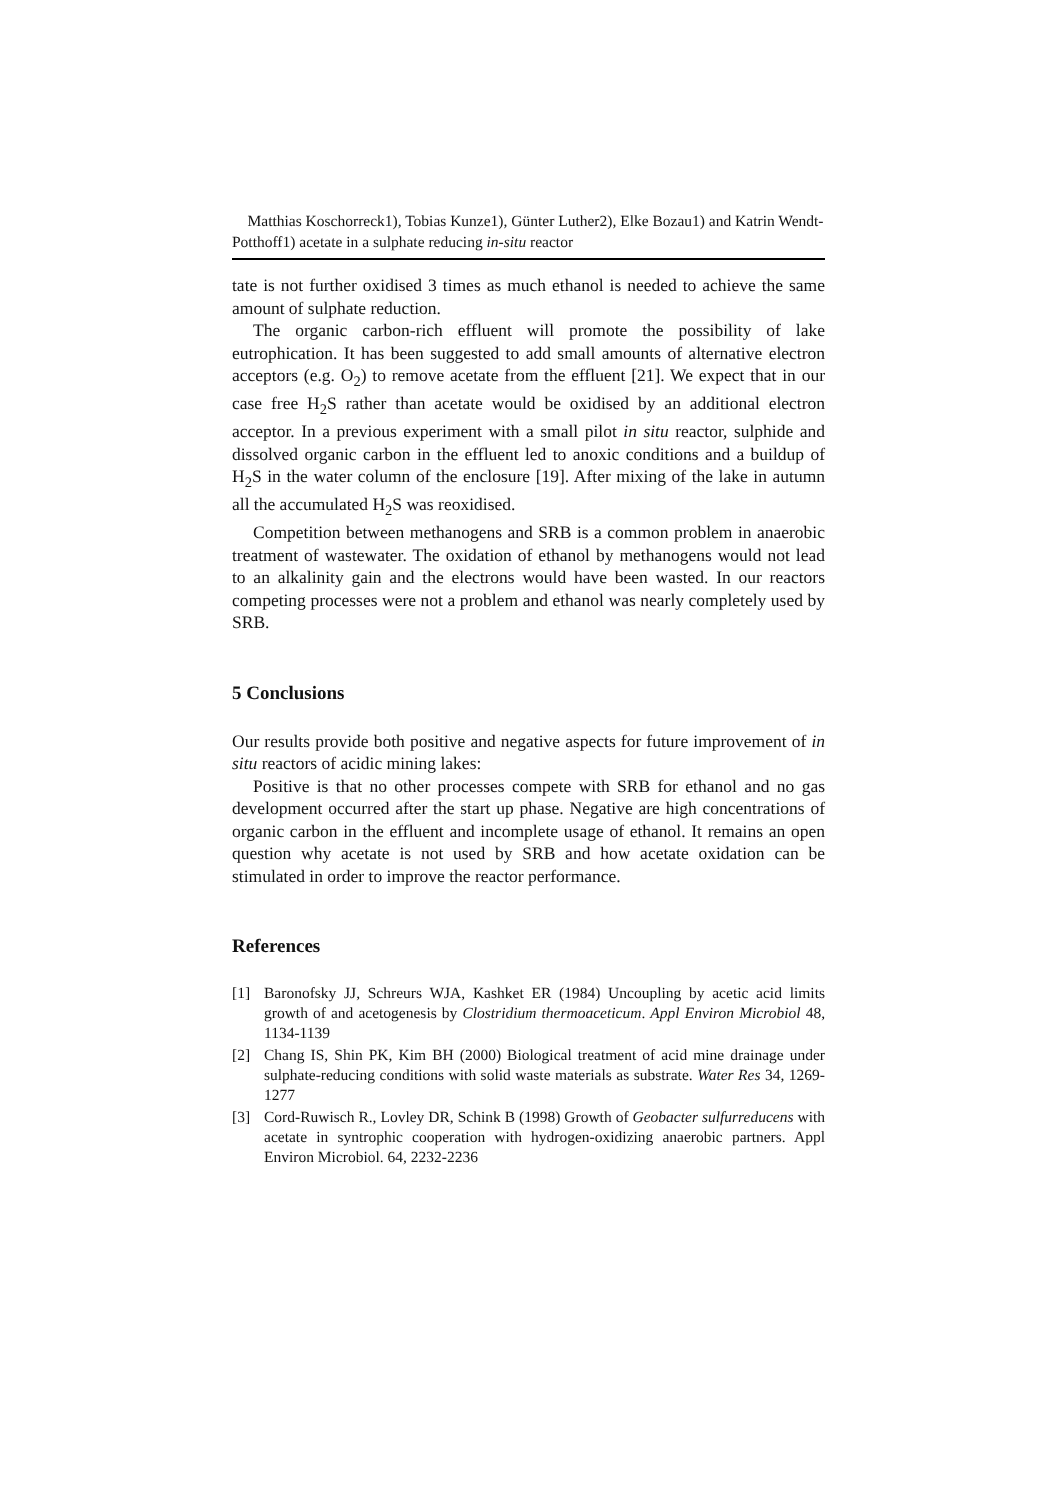Matthias Koschorreck1), Tobias Kunze1), Günter Luther2), Elke Bozau1) and Katrin Wendt-Potthoff1) acetate in a sulphate reducing in-situ reactor
tate is not further oxidised 3 times as much ethanol is needed to achieve the same amount of sulphate reduction.
The organic carbon-rich effluent will promote the possibility of lake eutrophication. It has been suggested to add small amounts of alternative electron acceptors (e.g. O<sub>2</sub>) to remove acetate from the effluent [21]. We expect that in our case free H<sub>2</sub>S rather than acetate would be oxidised by an additional electron acceptor. In a previous experiment with a small pilot in situ reactor, sulphide and dissolved organic carbon in the effluent led to anoxic conditions and a buildup of H<sub>2</sub>S in the water column of the enclosure [19]. After mixing of the lake in autumn all the accumulated H<sub>2</sub>S was reoxidised.
Competition between methanogens and SRB is a common problem in anaerobic treatment of wastewater. The oxidation of ethanol by methanogens would not lead to an alkalinity gain and the electrons would have been wasted. In our reactors competing processes were not a problem and ethanol was nearly completely used by SRB.
5 Conclusions
Our results provide both positive and negative aspects for future improvement of in situ reactors of acidic mining lakes:
Positive is that no other processes compete with SRB for ethanol and no gas development occurred after the start up phase. Negative are high concentrations of organic carbon in the effluent and incomplete usage of ethanol. It remains an open question why acetate is not used by SRB and how acetate oxidation can be stimulated in order to improve the reactor performance.
References
[1] Baronofsky JJ, Schreurs WJA, Kashket ER (1984) Uncoupling by acetic acid limits growth of and acetogenesis by Clostridium thermoaceticum. Appl Environ Microbiol 48, 1134-1139
[2] Chang IS, Shin PK, Kim BH (2000) Biological treatment of acid mine drainage under sulphate-reducing conditions with solid waste materials as substrate. Water Res 34, 1269-1277
[3] Cord-Ruwisch R., Lovley DR, Schink B (1998) Growth of Geobacter sulfurreducens with acetate in syntrophic cooperation with hydrogen-oxidizing anaerobic partners. Appl Environ Microbiol. 64, 2232-2236